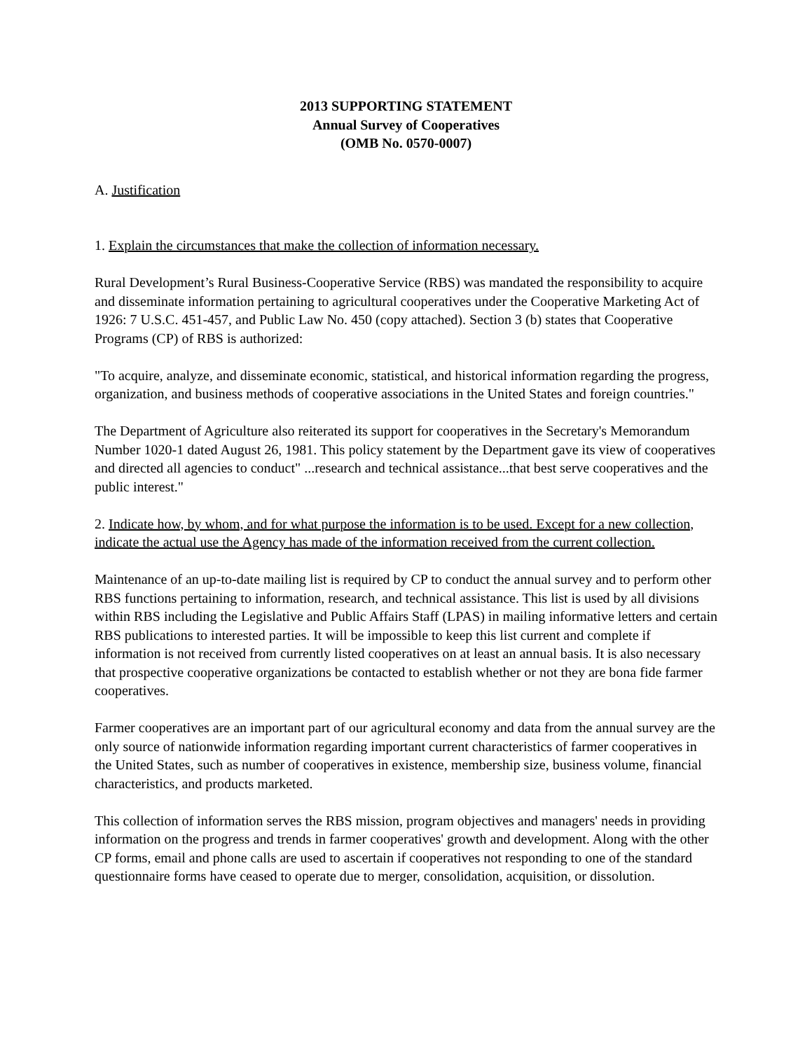2013 SUPPORTING STATEMENT
Annual Survey of Cooperatives
(OMB No. 0570-0007)
A. Justification
1. Explain the circumstances that make the collection of information necessary.
Rural Development’s Rural Business-Cooperative Service (RBS) was mandated the responsibility to acquire and disseminate information pertaining to agricultural cooperatives under the Cooperative Marketing Act of 1926: 7 U.S.C. 451-457, and Public Law No. 450 (copy attached). Section 3 (b) states that Cooperative Programs (CP) of RBS is authorized:
"To acquire, analyze, and disseminate economic, statistical, and historical information regarding the progress, organization, and business methods of cooperative associations in the United States and foreign countries."
The Department of Agriculture also reiterated its support for cooperatives in the Secretary's Memorandum Number 1020-1 dated August 26, 1981. This policy statement by the Department gave its view of cooperatives and directed all agencies to conduct" ...research and technical assistance...that best serve cooperatives and the public interest."
2. Indicate how, by whom, and for what purpose the information is to be used. Except for a new collection, indicate the actual use the Agency has made of the information received from the current collection.
Maintenance of an up-to-date mailing list is required by CP to conduct the annual survey and to perform other RBS functions pertaining to information, research, and technical assistance. This list is used by all divisions within RBS including the Legislative and Public Affairs Staff (LPAS) in mailing informative letters and certain RBS publications to interested parties. It will be impossible to keep this list current and complete if information is not received from currently listed cooperatives on at least an annual basis. It is also necessary that prospective cooperative organizations be contacted to establish whether or not they are bona fide farmer cooperatives.
Farmer cooperatives are an important part of our agricultural economy and data from the annual survey are the only source of nationwide information regarding important current characteristics of farmer cooperatives in the United States, such as number of cooperatives in existence, membership size, business volume, financial characteristics, and products marketed.
This collection of information serves the RBS mission, program objectives and managers' needs in providing information on the progress and trends in farmer cooperatives' growth and development. Along with the other CP forms, email and phone calls are used to ascertain if cooperatives not responding to one of the standard questionnaire forms have ceased to operate due to merger, consolidation, acquisition, or dissolution.